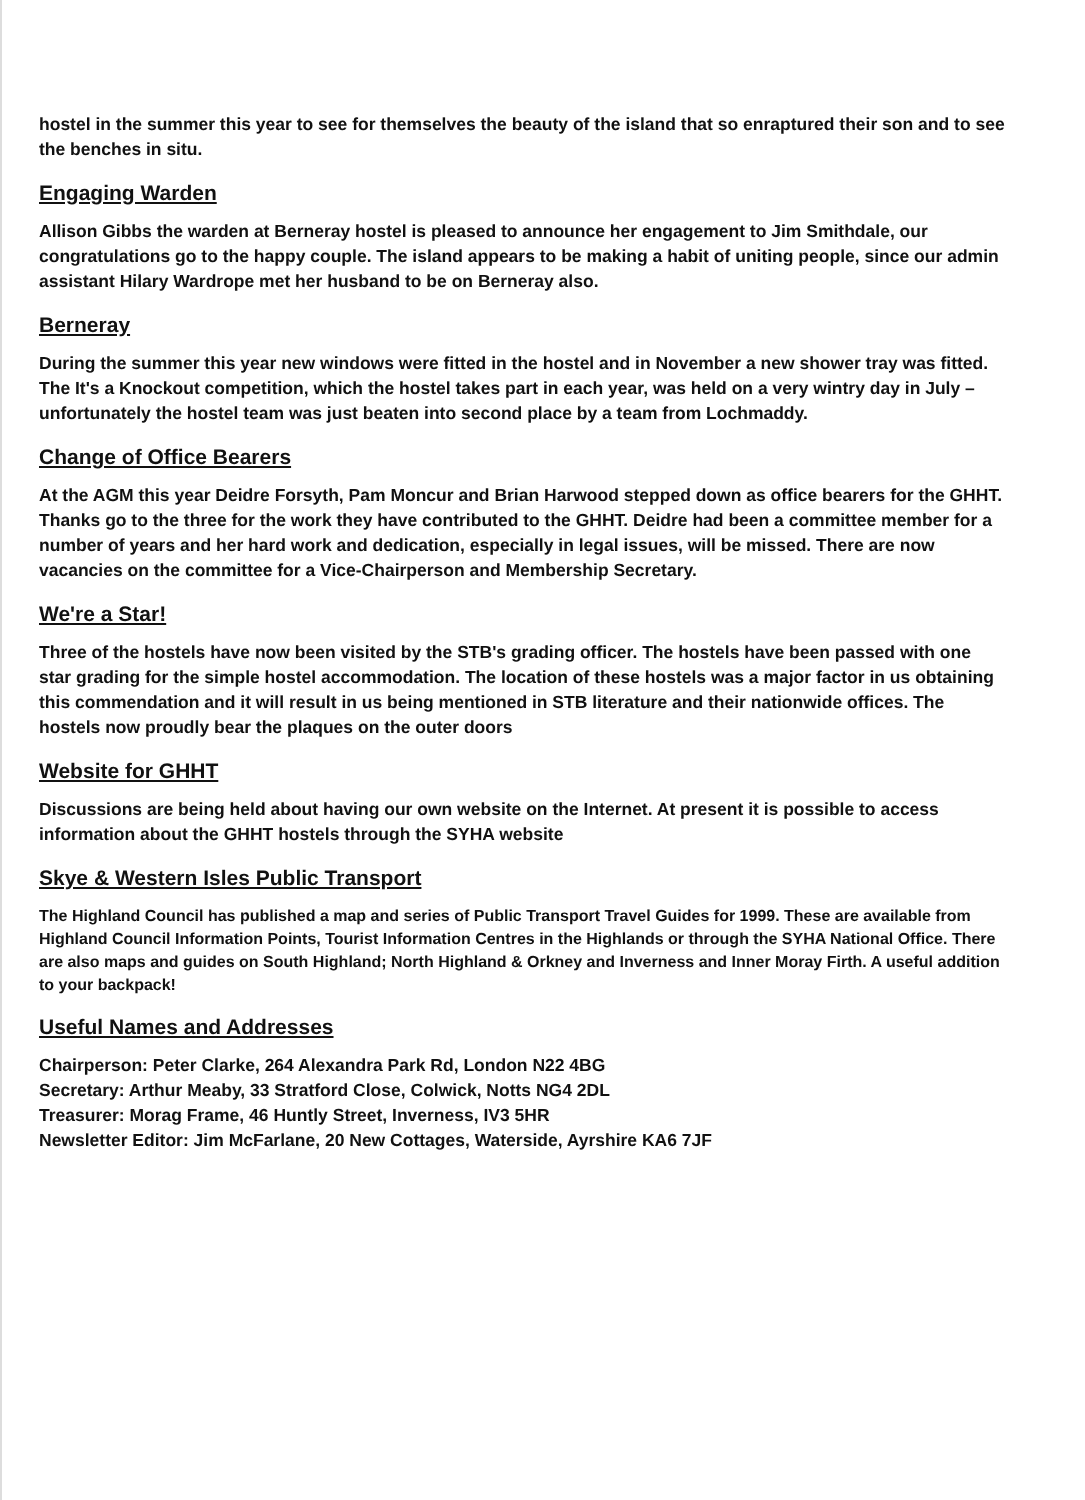hostel in the summer this year to see for themselves the beauty of the island that so enraptured their son and to see the benches in situ.
Engaging Warden
Allison Gibbs the warden at Berneray hostel is pleased to announce her engagement to Jim Smithdale, our congratulations go to the happy couple. The island appears to be making a habit of uniting people, since our admin assistant Hilary Wardrope met her husband to be on Berneray also.
Berneray
During the summer this year new windows were fitted in the hostel and in November a new shower tray was fitted. The It's a Knockout competition, which the hostel takes part in each year, was held on a very wintry day in July – unfortunately the hostel team was just beaten into second place by a team from Lochmaddy.
Change of Office Bearers
At the AGM this year Deidre Forsyth, Pam Moncur and Brian Harwood stepped down as office bearers for the GHHT. Thanks go to the three for the work they have contributed to the GHHT. Deidre had been a committee member for a number of years and her hard work and dedication, especially in legal issues, will be missed. There are now vacancies on the committee for a Vice-Chairperson and Membership Secretary.
We're a Star!
Three of the hostels have now been visited by the STB's grading officer. The hostels have been passed with one star grading for the simple hostel accommodation. The location of these hostels was a major factor in us obtaining this commendation and it will result in us being mentioned in STB literature and their nationwide offices. The hostels now proudly bear the plaques on the outer doors
Website for GHHT
Discussions are being held about having our own website on the Internet. At present it is possible to access information about the GHHT hostels through the SYHA website
Skye & Western Isles Public Transport
The Highland Council has published a map and series of Public Transport Travel Guides for 1999. These are available from Highland Council Information Points, Tourist Information Centres in the Highlands or through the SYHA National Office. There are also maps and guides on South Highland; North Highland & Orkney and Inverness and Inner Moray Firth. A useful addition to your backpack!
Useful Names and Addresses
Chairperson: Peter Clarke, 264 Alexandra Park Rd, London N22 4BG
Secretary: Arthur Meaby, 33 Stratford Close, Colwick, Notts NG4 2DL
Treasurer: Morag Frame, 46 Huntly Street, Inverness, IV3 5HR
Newsletter Editor: Jim McFarlane, 20 New Cottages, Waterside, Ayrshire KA6 7JF